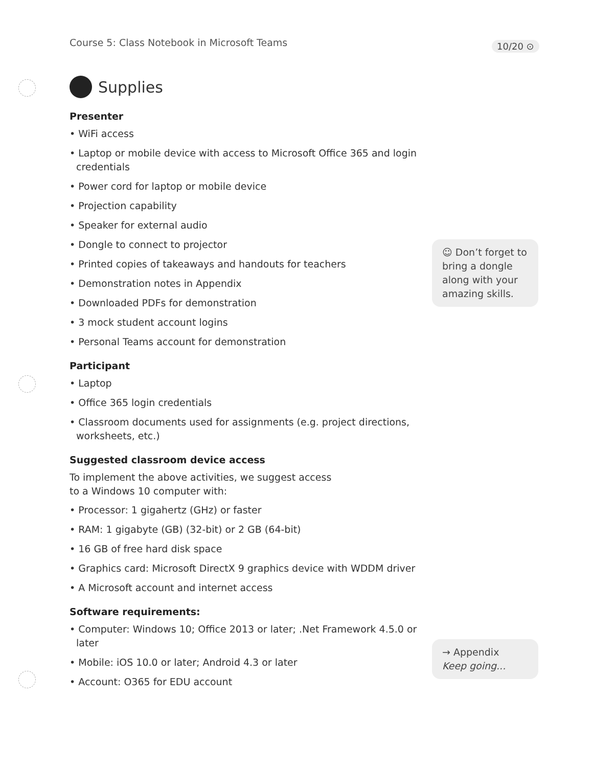Course 5: Class Notebook in Microsoft Teams
10/20 ⊙
Supplies
Presenter
• WiFi access
• Laptop or mobile device with access to Microsoft Office 365 and login credentials
• Power cord for laptop or mobile device
• Projection capability
• Speaker for external audio
• Dongle to connect to projector
• Printed copies of takeaways and handouts for teachers
• Demonstration notes in Appendix
• Downloaded PDFs for demonstration
• 3 mock student account logins
• Personal Teams account for demonstration
Participant
• Laptop
• Office 365 login credentials
• Classroom documents used for assignments (e.g. project directions, worksheets, etc.)
Suggested classroom device access
To implement the above activities, we suggest access
to a Windows 10 computer with:
• Processor: 1 gigahertz (GHz) or faster
• RAM: 1 gigabyte (GB) (32-bit) or 2 GB (64-bit)
• 16 GB of free hard disk space
• Graphics card: Microsoft DirectX 9 graphics device with WDDM driver
• A Microsoft account and internet access
Software requirements:
• Computer: Windows 10; Office 2013 or later; .Net Framework 4.5.0 or later
• Mobile: iOS 10.0 or later; Android 4.3 or later
• Account: O365 for EDU account
☺ Don’t forget to bring a dongle along with your amazing skills.
→ Appendix
Keep going...